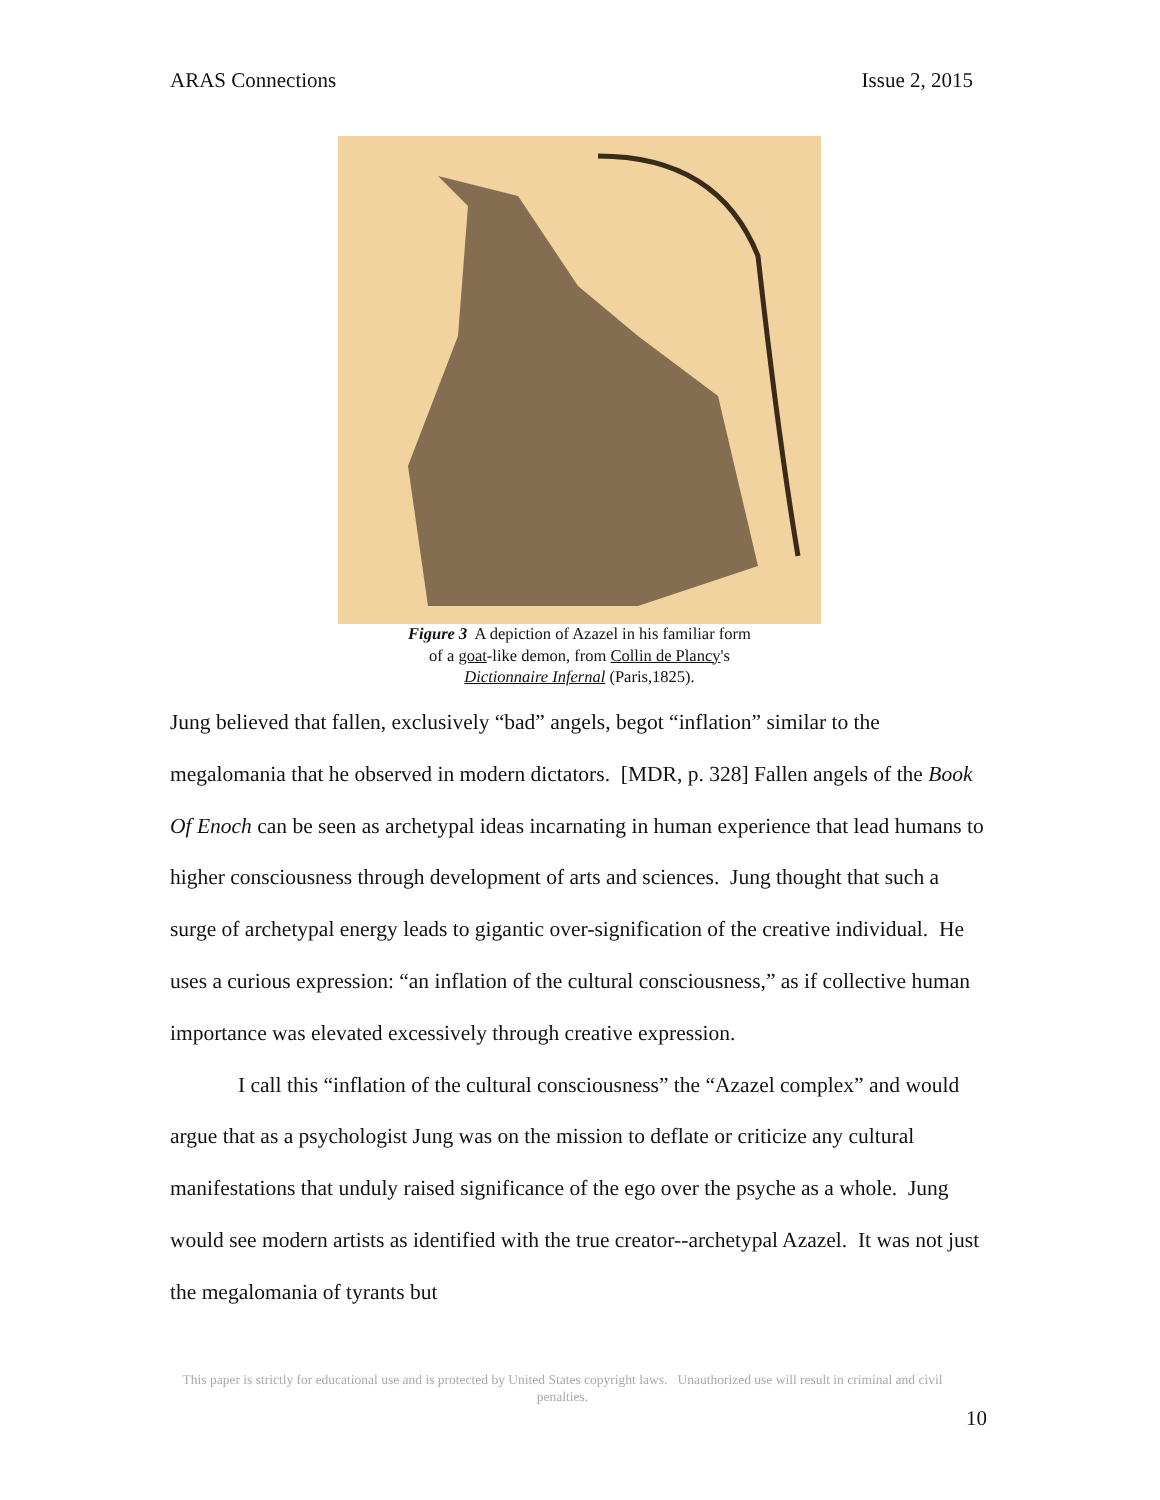ARAS Connections Issue 2, 2015
Figure 3 A depiction of Azazel in his familiar form
of a goat-like demon, from Collin de Plancy's
Dictionnaire Infernal (Paris,1825).
Jung believed that fallen, exclusively “bad” angels, begot “inflation” similar to the megalomania that he observed in modern dictators. [MDR, p. 328] Fallen angels of the Book Of Enoch can be seen as archetypal ideas incarnating in human experience that lead humans to higher consciousness through development of arts and sciences. Jung thought that such a surge of archetypal energy leads to gigantic over-signification of the creative individual. He uses a curious expression: “an inflation of the cultural consciousness,” as if collective human importance was elevated excessively through creative expression.
I call this “inflation of the cultural consciousness” the “Azazel complex” and would argue that as a psychologist Jung was on the mission to deflate or criticize any cultural manifestations that unduly raised significance of the ego over the psyche as a whole. Jung would see modern artists as identified with the true creator--archetypal Azazel. It was not just the megalomania of tyrants but
This paper is strictly for educational use and is protected by United States copyright laws. Unauthorized use will result in criminal and civil penalties.
10